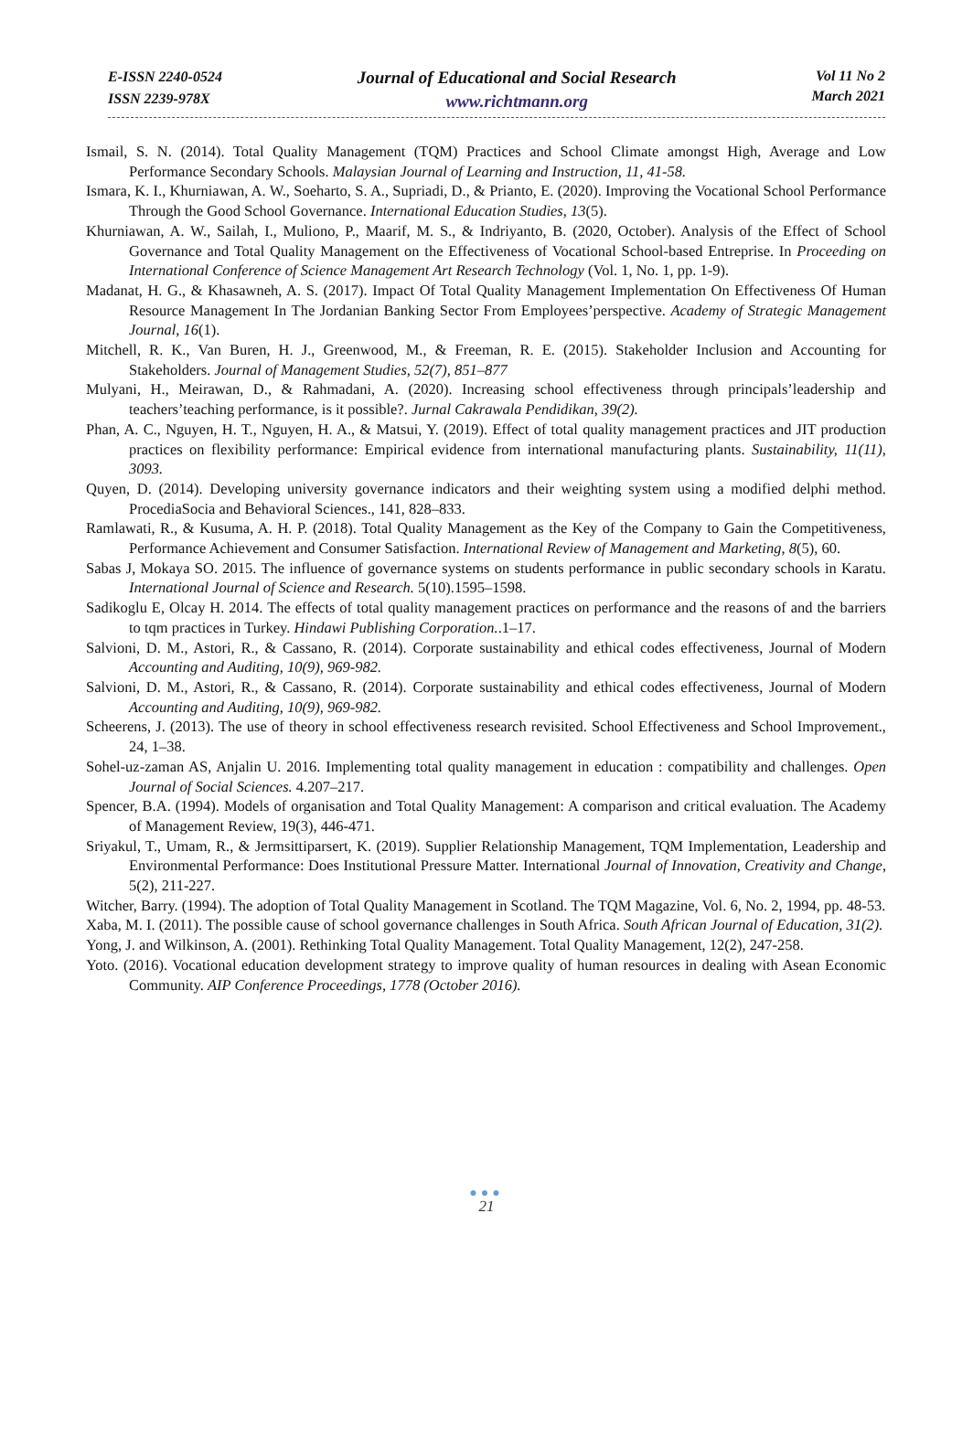E-ISSN 2240-0524
ISSN 2239-978X
Journal of Educational and Social Research
www.richtmann.org
Vol 11 No 2
March 2021
Ismail, S. N. (2014). Total Quality Management (TQM) Practices and School Climate amongst High, Average and Low Performance Secondary Schools. Malaysian Journal of Learning and Instruction, 11, 41-58.
Ismara, K. I., Khurniawan, A. W., Soeharto, S. A., Supriadi, D., & Prianto, E. (2020). Improving the Vocational School Performance Through the Good School Governance. International Education Studies, 13(5).
Khurniawan, A. W., Sailah, I., Muliono, P., Maarif, M. S., & Indriyanto, B. (2020, October). Analysis of the Effect of School Governance and Total Quality Management on the Effectiveness of Vocational School-based Entreprise. In Proceeding on International Conference of Science Management Art Research Technology (Vol. 1, No. 1, pp. 1-9).
Madanat, H. G., & Khasawneh, A. S. (2017). Impact Of Total Quality Management Implementation On Effectiveness Of Human Resource Management In The Jordanian Banking Sector From Employees’perspective. Academy of Strategic Management Journal, 16(1).
Mitchell, R. K., Van Buren, H. J., Greenwood, M., & Freeman, R. E. (2015). Stakeholder Inclusion and Accounting for Stakeholders. Journal of Management Studies, 52(7), 851–877
Mulyani, H., Meirawan, D., & Rahmadani, A. (2020). Increasing school effectiveness through principals’leadership and teachers’teaching performance, is it possible?. Jurnal Cakrawala Pendidikan, 39(2).
Phan, A. C., Nguyen, H. T., Nguyen, H. A., & Matsui, Y. (2019). Effect of total quality management practices and JIT production practices on flexibility performance: Empirical evidence from international manufacturing plants. Sustainability, 11(11), 3093.
Quyen, D. (2014). Developing university governance indicators and their weighting system using a modified delphi method. ProcediaSocia and Behavioral Sciences., 141, 828–833.
Ramlawati, R., & Kusuma, A. H. P. (2018). Total Quality Management as the Key of the Company to Gain the Competitiveness, Performance Achievement and Consumer Satisfaction. International Review of Management and Marketing, 8(5), 60.
Sabas J, Mokaya SO. 2015. The influence of governance systems on students performance in public secondary schools in Karatu. International Journal of Science and Research. 5(10).1595–1598.
Sadikoglu E, Olcay H. 2014. The effects of total quality management practices on performance and the reasons of and the barriers to tqm practices in Turkey. Hindawi Publishing Corporation..1–17.
Salvioni, D. M., Astori, R., & Cassano, R. (2014). Corporate sustainability and ethical codes effectiveness, Journal of Modern Accounting and Auditing, 10(9), 969-982.
Salvioni, D. M., Astori, R., & Cassano, R. (2014). Corporate sustainability and ethical codes effectiveness, Journal of Modern Accounting and Auditing, 10(9), 969-982.
Scheerens, J. (2013). The use of theory in school effectiveness research revisited. School Effectiveness and School Improvement., 24, 1–38.
Sohel-uz-zaman AS, Anjalin U. 2016. Implementing total quality management in education : compatibility and challenges. Open Journal of Social Sciences. 4.207–217.
Spencer, B.A. (1994). Models of organisation and Total Quality Management: A comparison and critical evaluation. The Academy of Management Review, 19(3), 446-471.
Sriyakul, T., Umam, R., & Jermsittiparsert, K. (2019). Supplier Relationship Management, TQM Implementation, Leadership and Environmental Performance: Does Institutional Pressure Matter. International Journal of Innovation, Creativity and Change, 5(2), 211-227.
Witcher, Barry. (1994). The adoption of Total Quality Management in Scotland. The TQM Magazine, Vol. 6, No. 2, 1994, pp. 48-53.
Xaba, M. I. (2011). The possible cause of school governance challenges in South Africa. South African Journal of Education, 31(2).
Yong, J. and Wilkinson, A. (2001). Rethinking Total Quality Management. Total Quality Management, 12(2), 247-258.
Yoto. (2016). Vocational education development strategy to improve quality of human resources in dealing with Asean Economic Community. AIP Conference Proceedings, 1778 (October 2016).
●●●
21